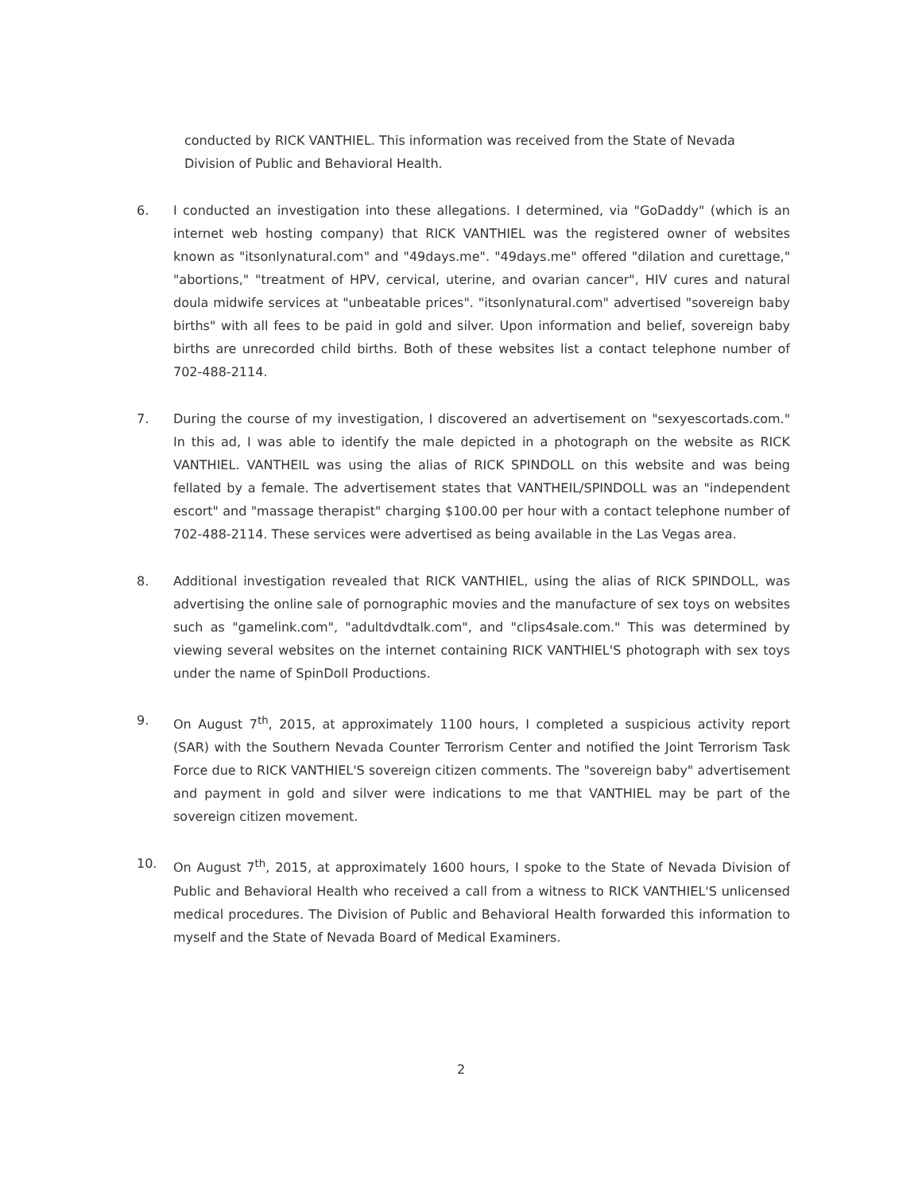conducted by RICK VANTHIEL. This information was received from the State of Nevada Division of Public and Behavioral Health.
6. I conducted an investigation into these allegations. I determined, via "GoDaddy" (which is an internet web hosting company) that RICK VANTHIEL was the registered owner of websites known as "itsonlynatural.com" and "49days.me". "49days.me" offered "dilation and curettage," "abortions," "treatment of HPV, cervical, uterine, and ovarian cancer", HIV cures and natural doula midwife services at "unbeatable prices". "itsonlynatural.com" advertised "sovereign baby births" with all fees to be paid in gold and silver. Upon information and belief, sovereign baby births are unrecorded child births. Both of these websites list a contact telephone number of 702-488-2114.
7. During the course of my investigation, I discovered an advertisement on "sexyescortads.com." In this ad, I was able to identify the male depicted in a photograph on the website as RICK VANTHIEL. VANTHEIL was using the alias of RICK SPINDOLL on this website and was being fellated by a female. The advertisement states that VANTHEIL/SPINDOLL was an "independent escort" and "massage therapist" charging $100.00 per hour with a contact telephone number of 702-488-2114. These services were advertised as being available in the Las Vegas area.
8. Additional investigation revealed that RICK VANTHIEL, using the alias of RICK SPINDOLL, was advertising the online sale of pornographic movies and the manufacture of sex toys on websites such as "gamelink.com", "adultdvdtalk.com", and "clips4sale.com." This was determined by viewing several websites on the internet containing RICK VANTHIEL'S photograph with sex toys under the name of SpinDoll Productions.
9. On August 7<sup>th</sup>, 2015, at approximately 1100 hours, I completed a suspicious activity report (SAR) with the Southern Nevada Counter Terrorism Center and notified the Joint Terrorism Task Force due to RICK VANTHIEL'S sovereign citizen comments. The "sovereign baby" advertisement and payment in gold and silver were indications to me that VANTHIEL may be part of the sovereign citizen movement.
10. On August 7<sup>th</sup>, 2015, at approximately 1600 hours, I spoke to the State of Nevada Division of Public and Behavioral Health who received a call from a witness to RICK VANTHIEL'S unlicensed medical procedures. The Division of Public and Behavioral Health forwarded this information to myself and the State of Nevada Board of Medical Examiners.
2